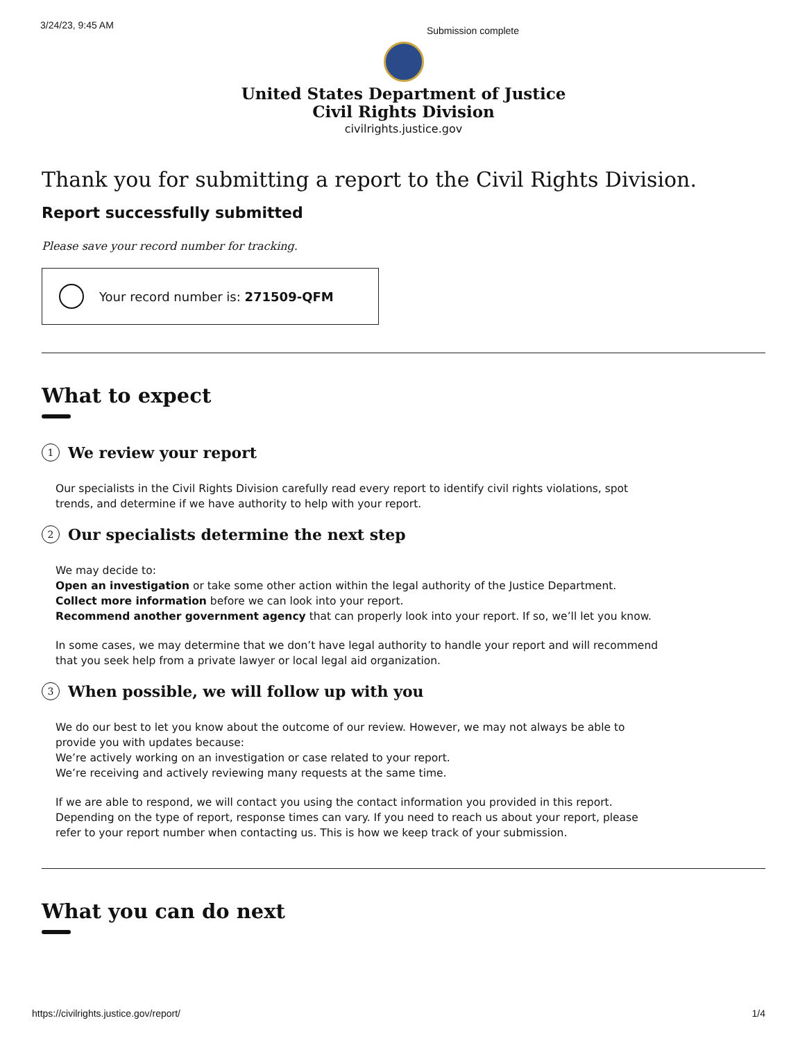3/24/23, 9:45 AM Submission complete
United States Department of Justice
Civil Rights Division
civilrights.justice.gov
Thank you for submitting a report to the Civil Rights Division.
Report successfully submitted
Please save your record number for tracking.
Your record number is: 271509-QFM
What to expect
1 We review your report
Our specialists in the Civil Rights Division carefully read every report to identify civil rights violations, spot trends, and determine if we have authority to help with your report.
2 Our specialists determine the next step
We may decide to:
Open an investigation or take some other action within the legal authority of the Justice Department.
Collect more information before we can look into your report.
Recommend another government agency that can properly look into your report. If so, we’ll let you know.
In some cases, we may determine that we don’t have legal authority to handle your report and will recommend that you seek help from a private lawyer or local legal aid organization.
3 When possible, we will follow up with you
We do our best to let you know about the outcome of our review. However, we may not always be able to provide you with updates because:
We’re actively working on an investigation or case related to your report.
We’re receiving and actively reviewing many requests at the same time.
If we are able to respond, we will contact you using the contact information you provided in this report. Depending on the type of report, response times can vary. If you need to reach us about your report, please refer to your report number when contacting us. This is how we keep track of your submission.
What you can do next
https://civilrights.justice.gov/report/ 1/4